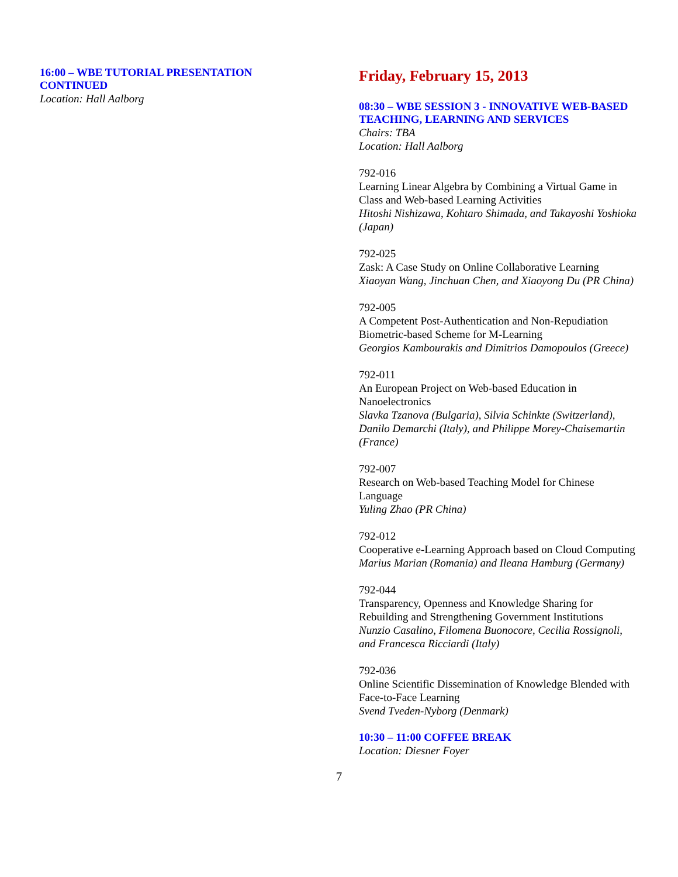16:00 – WBE TUTORIAL PRESENTATION CONTINUED
Location: Hall Aalborg
Friday, February 15, 2013
08:30 – WBE SESSION 3 - INNOVATIVE WEB-BASED TEACHING, LEARNING AND SERVICES
Chairs: TBA
Location: Hall Aalborg
792-016
Learning Linear Algebra by Combining a Virtual Game in Class and Web-based Learning Activities
Hitoshi Nishizawa, Kohtaro Shimada, and Takayoshi Yoshioka (Japan)
792-025
Zask: A Case Study on Online Collaborative Learning
Xiaoyan Wang, Jinchuan Chen, and Xiaoyong Du (PR China)
792-005
A Competent Post-Authentication and Non-Repudiation Biometric-based Scheme for M-Learning
Georgios Kambourakis and Dimitrios Damopoulos (Greece)
792-011
An European Project on Web-based Education in Nanoelectronics
Slavka Tzanova (Bulgaria), Silvia Schinkte (Switzerland), Danilo Demarchi (Italy), and Philippe Morey-Chaisemartin (France)
792-007
Research on Web-based Teaching Model for Chinese Language
Yuling Zhao (PR China)
792-012
Cooperative e-Learning Approach based on Cloud Computing
Marius Marian (Romania) and Ileana Hamburg (Germany)
792-044
Transparency, Openness and Knowledge Sharing for Rebuilding and Strengthening Government Institutions
Nunzio Casalino, Filomena Buonocore, Cecilia Rossignoli, and Francesca Ricciardi (Italy)
792-036
Online Scientific Dissemination of Knowledge Blended with Face-to-Face Learning
Svend Tveden-Nyborg (Denmark)
10:30 – 11:00 COFFEE BREAK
Location: Diesner Foyer
7